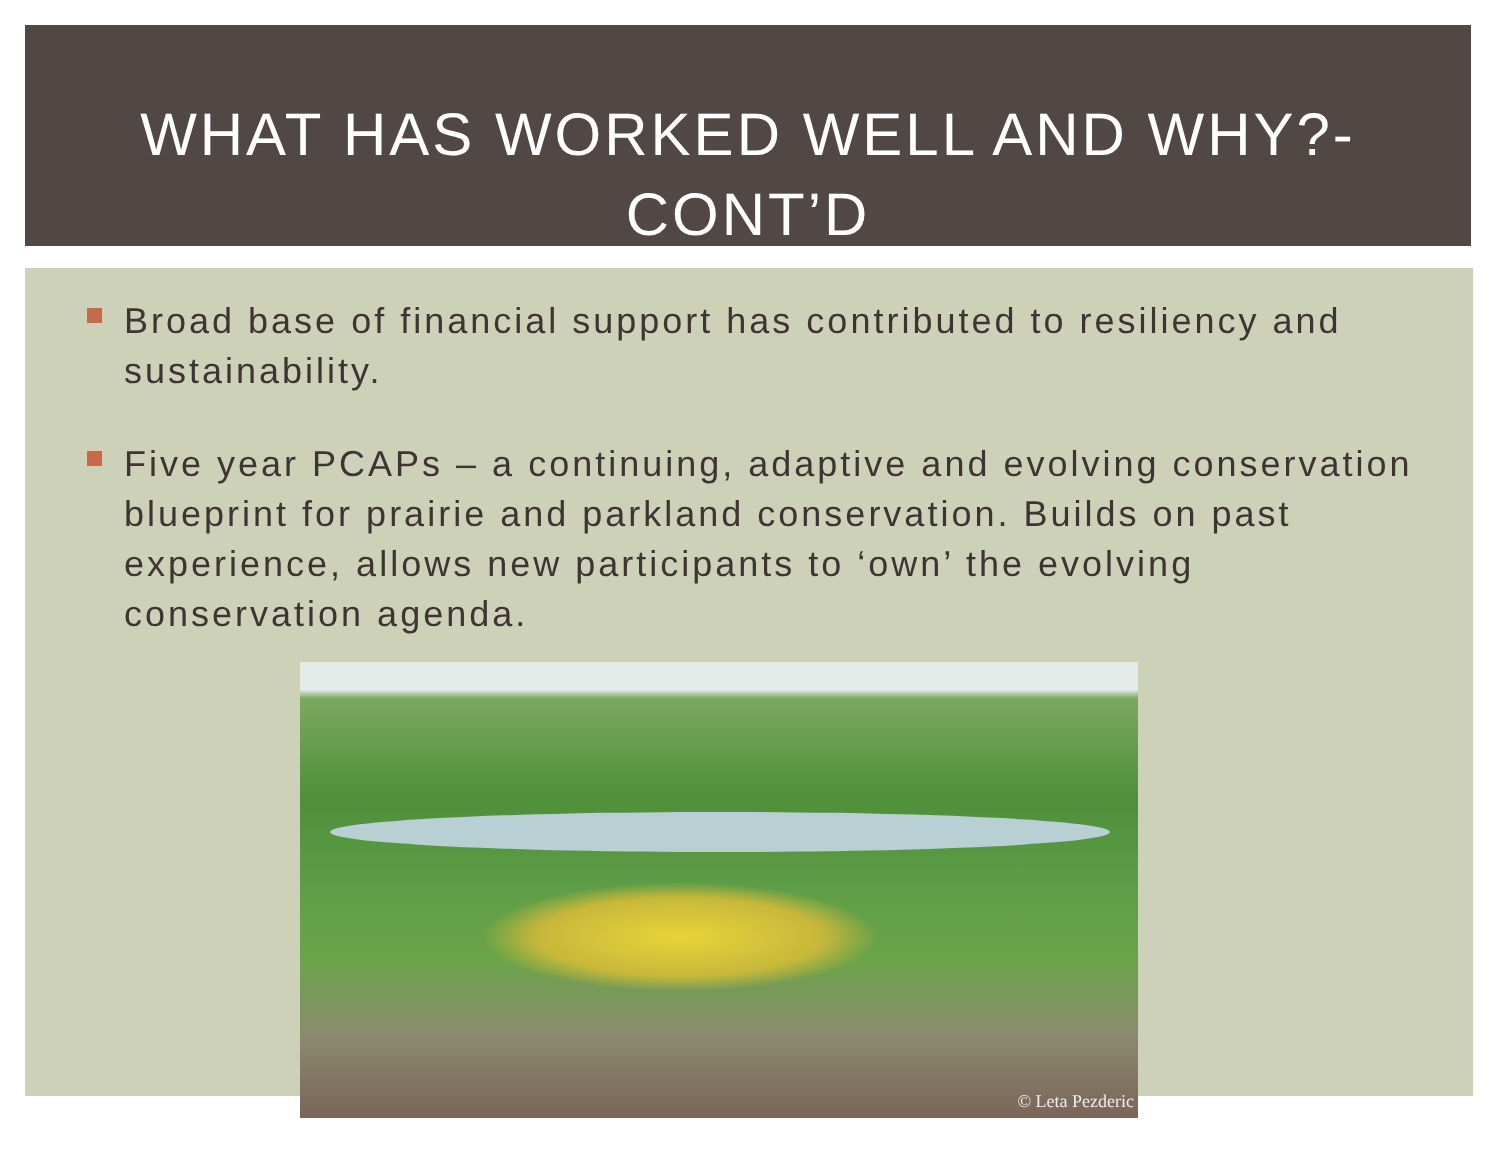WHAT HAS WORKED WELL AND WHY?-
CONT’D
Broad base of financial support has contributed to resiliency and sustainability.
Five year PCAPs – a continuing, adaptive and evolving conservation blueprint for prairie and parkland conservation. Builds on past experience, allows new participants to ‘own’ the evolving conservation agenda.
© Leta Pezderic